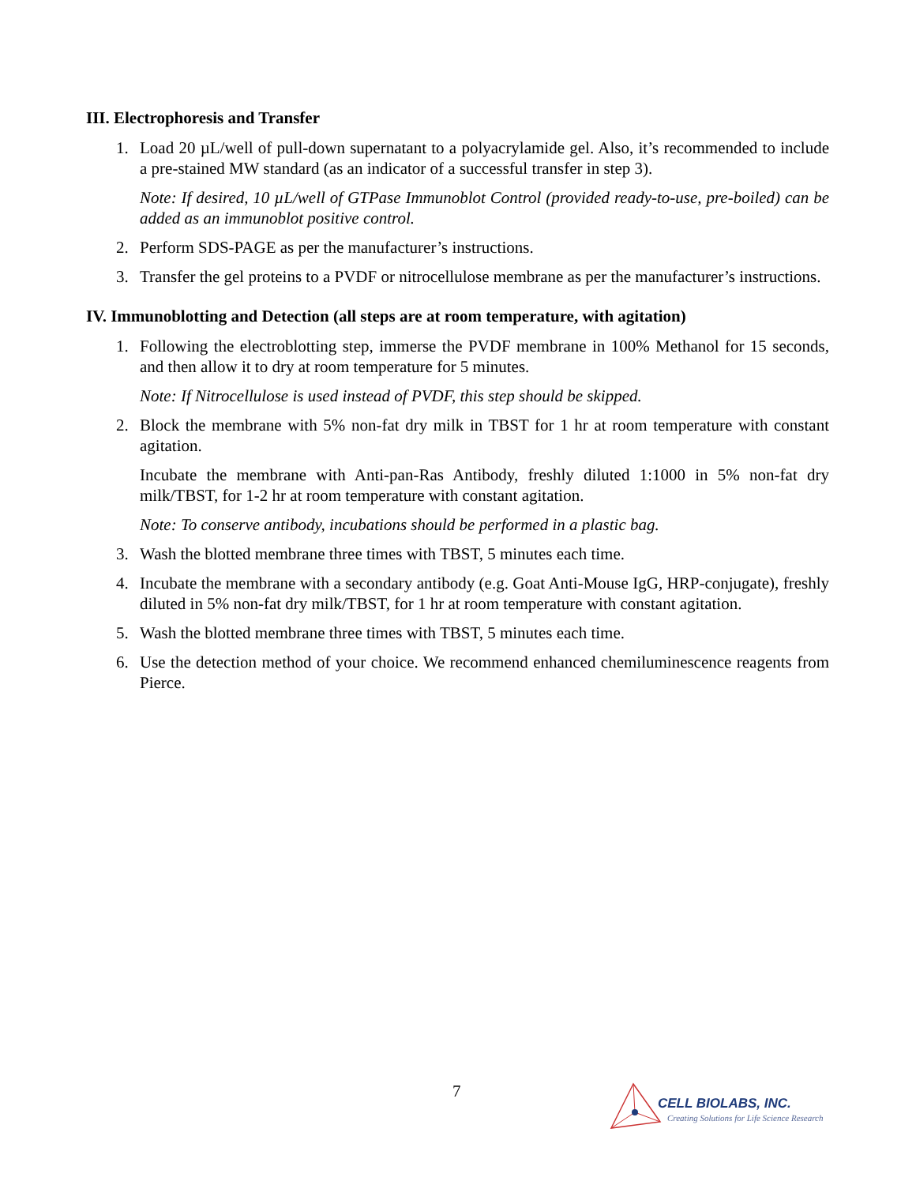III. Electrophoresis and Transfer
1. Load 20 µL/well of pull-down supernatant to a polyacrylamide gel. Also, it’s recommended to include a pre-stained MW standard (as an indicator of a successful transfer in step 3).
Note: If desired, 10 µL/well of GTPase Immunoblot Control (provided ready-to-use, pre-boiled) can be added as an immunoblot positive control.
2. Perform SDS-PAGE as per the manufacturer’s instructions.
3. Transfer the gel proteins to a PVDF or nitrocellulose membrane as per the manufacturer’s instructions.
IV. Immunoblotting and Detection (all steps are at room temperature, with agitation)
1. Following the electroblotting step, immerse the PVDF membrane in 100% Methanol for 15 seconds, and then allow it to dry at room temperature for 5 minutes.
Note: If Nitrocellulose is used instead of PVDF, this step should be skipped.
2. Block the membrane with 5% non-fat dry milk in TBST for 1 hr at room temperature with constant agitation.
Incubate the membrane with Anti-pan-Ras Antibody, freshly diluted 1:1000 in 5% non-fat dry milk/TBST, for 1-2 hr at room temperature with constant agitation.
Note: To conserve antibody, incubations should be performed in a plastic bag.
3. Wash the blotted membrane three times with TBST, 5 minutes each time.
4. Incubate the membrane with a secondary antibody (e.g. Goat Anti-Mouse IgG, HRP-conjugate), freshly diluted in 5% non-fat dry milk/TBST, for 1 hr at room temperature with constant agitation.
5. Wash the blotted membrane three times with TBST, 5 minutes each time.
6. Use the detection method of your choice. We recommend enhanced chemiluminescence reagents from Pierce.
7
CELL BIOLABS, INC.
Creating Solutions for Life Science Research